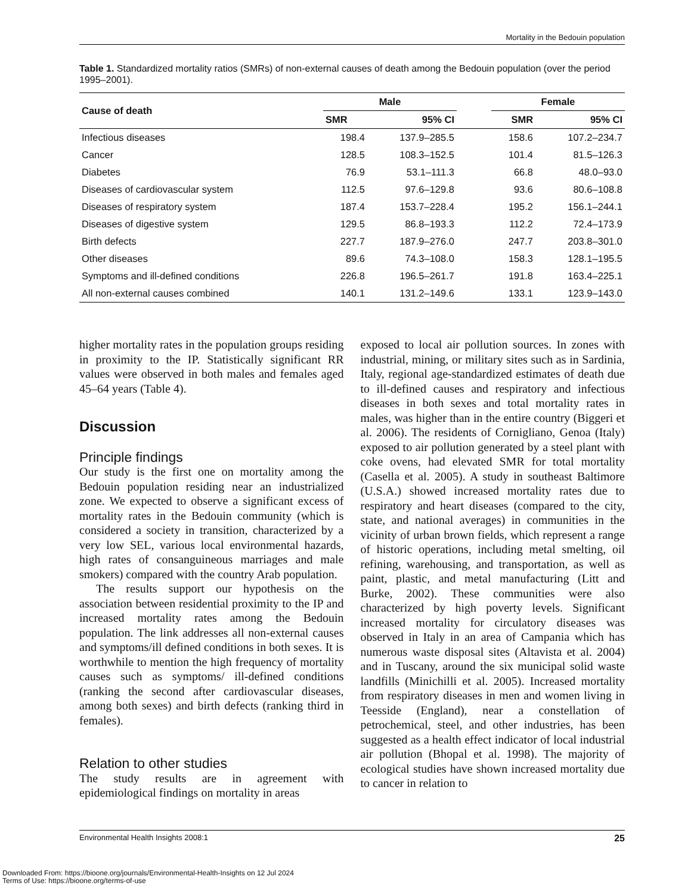Mortality in the Bedouin population
Table 1. Standardized mortality ratios (SMRs) of non-external causes of death among the Bedouin population (over the period 1995–2001).
| Cause of death | Male | | | Female | |
| --- | --- | --- | --- | --- | --- |
| | SMR | 95% CI | | SMR | 95% CI |
| Infectious diseases | 198.4 | 137.9–285.5 | | 158.6 | 107.2–234.7 |
| Cancer | 128.5 | 108.3–152.5 | | 101.4 | 81.5–126.3 |
| Diabetes | 76.9 | 53.1–111.3 | | 66.8 | 48.0–93.0 |
| Diseases of cardiovascular system | 112.5 | 97.6–129.8 | | 93.6 | 80.6–108.8 |
| Diseases of respiratory system | 187.4 | 153.7–228.4 | | 195.2 | 156.1–244.1 |
| Diseases of digestive system | 129.5 | 86.8–193.3 | | 112.2 | 72.4–173.9 |
| Birth defects | 227.7 | 187.9–276.0 | | 247.7 | 203.8–301.0 |
| Other diseases | 89.6 | 74.3–108.0 | | 158.3 | 128.1–195.5 |
| Symptoms and ill-defined conditions | 226.8 | 196.5–261.7 | | 191.8 | 163.4–225.1 |
| All non-external causes combined | 140.1 | 131.2–149.6 | | 133.1 | 123.9–143.0 |
higher mortality rates in the population groups residing in proximity to the IP. Statistically significant RR values were observed in both males and females aged 45–64 years (Table 4).
Discussion
Principle findings
Our study is the first one on mortality among the Bedouin population residing near an industrialized zone. We expected to observe a significant excess of mortality rates in the Bedouin community (which is considered a society in transition, characterized by a very low SEL, various local environmental hazards, high rates of consanguineous marriages and male smokers) compared with the country Arab population.
The results support our hypothesis on the association between residential proximity to the IP and increased mortality rates among the Bedouin population. The link addresses all non-external causes and symptoms/ill defined conditions in both sexes. It is worthwhile to mention the high frequency of mortality causes such as symptoms/ ill-defined conditions (ranking the second after cardiovascular diseases, among both sexes) and birth defects (ranking third in females).
Relation to other studies
The study results are in agreement with epidemiological findings on mortality in areas
exposed to local air pollution sources. In zones with industrial, mining, or military sites such as in Sardinia, Italy, regional age-standardized estimates of death due to ill-defined causes and respiratory and infectious diseases in both sexes and total mortality rates in males, was higher than in the entire country (Biggeri et al. 2006). The residents of Cornigliano, Genoa (Italy) exposed to air pollution generated by a steel plant with coke ovens, had elevated SMR for total mortality (Casella et al. 2005). A study in southeast Baltimore (U.S.A.) showed increased mortality rates due to respiratory and heart diseases (compared to the city, state, and national averages) in communities in the vicinity of urban brown fields, which represent a range of historic operations, including metal smelting, oil refining, warehousing, and transportation, as well as paint, plastic, and metal manufacturing (Litt and Burke, 2002). These communities were also characterized by high poverty levels. Significant increased mortality for circulatory diseases was observed in Italy in an area of Campania which has numerous waste disposal sites (Altavista et al. 2004) and in Tuscany, around the six municipal solid waste landfills (Minichilli et al. 2005). Increased mortality from respiratory diseases in men and women living in Teesside (England), near a constellation of petrochemical, steel, and other industries, has been suggested as a health effect indicator of local industrial air pollution (Bhopal et al. 1998). The majority of ecological studies have shown increased mortality due to cancer in relation to
Environmental Health Insights 2008:1 25
Downloaded From: https://bioone.org/journals/Environmental-Health-Insights on 12 Jul 2024
Terms of Use: https://bioone.org/terms-of-use